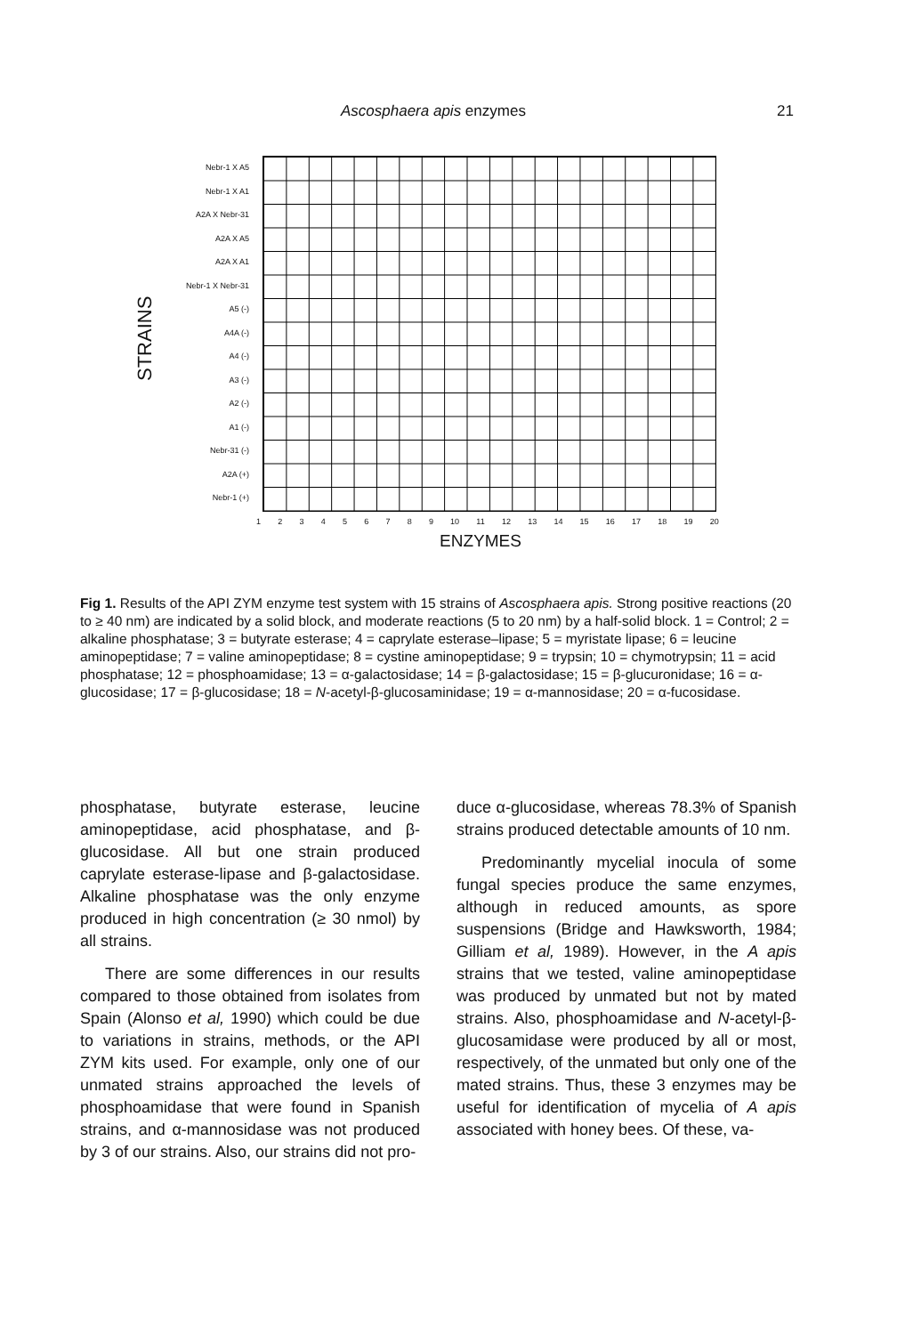Ascosphaera apis enzymes 21
STRAINS
Nebr-1 X A5
Nebr-1 X A1
A2A X Nebr-31
A2A X A5
A2A X A1
Nebr-1 X Nebr-31
A5 (-)
A4A (-)
A4 (-)
A3 (-)
A2 (-)
A1 (-)
Nebr-31 (-)
A2A (+)
Nebr-1 (+)
1 2 3 4 5 6 7 8 9 10 11 12 13 14 15 16 17 18 19 20
ENZYMES
Fig 1. Results of the API ZYM enzyme test system with 15 strains of Ascosphaera apis. Strong positive reactions (20 to ≥ 40 nm) are indicated by a solid block, and moderate reactions (5 to 20 nm) by a half-solid block. 1 = Control; 2 = alkaline phosphatase; 3 = butyrate esterase; 4 = caprylate esterase–lipase; 5 = myristate lipase; 6 = leucine aminopeptidase; 7 = valine aminopeptidase; 8 = cystine aminopeptidase; 9 = trypsin; 10 = chymotrypsin; 11 = acid phosphatase; 12 = phosphoamidase; 13 = α-galactosidase; 14 = β-galactosidase; 15 = β-glucuronidase; 16 = α-glucosidase; 17 = β-glucosidase; 18 = N-acetyl-β-glucosaminidase; 19 = α-mannosidase; 20 = α-fucosidase.
phosphatase, butyrate esterase, leucine aminopeptidase, acid phosphatase, and β-glucosidase. All but one strain produced caprylate esterase-lipase and β-galactosidase. Alkaline phosphatase was the only enzyme produced in high concentration (≥ 30 nmol) by all strains.
There are some differences in our results compared to those obtained from isolates from Spain (Alonso et al, 1990) which could be due to variations in strains, methods, or the API ZYM kits used. For example, only one of our unmated strains approached the levels of phosphoamidase that were found in Spanish strains, and α-mannosidase was not produced by 3 of our strains. Also, our strains did not pro-
duce α-glucosidase, whereas 78.3% of Spanish strains produced detectable amounts of 10 nm.
Predominantly mycelial inocula of some fungal species produce the same enzymes, although in reduced amounts, as spore suspensions (Bridge and Hawksworth, 1984; Gilliam et al, 1989). However, in the A apis strains that we tested, valine aminopeptidase was produced by unmated but not by mated strains. Also, phosphoamidase and N-acetyl-β-glucosamidase were produced by all or most, respectively, of the unmated but only one of the mated strains. Thus, these 3 enzymes may be useful for identification of mycelia of A apis associated with honey bees. Of these, va-